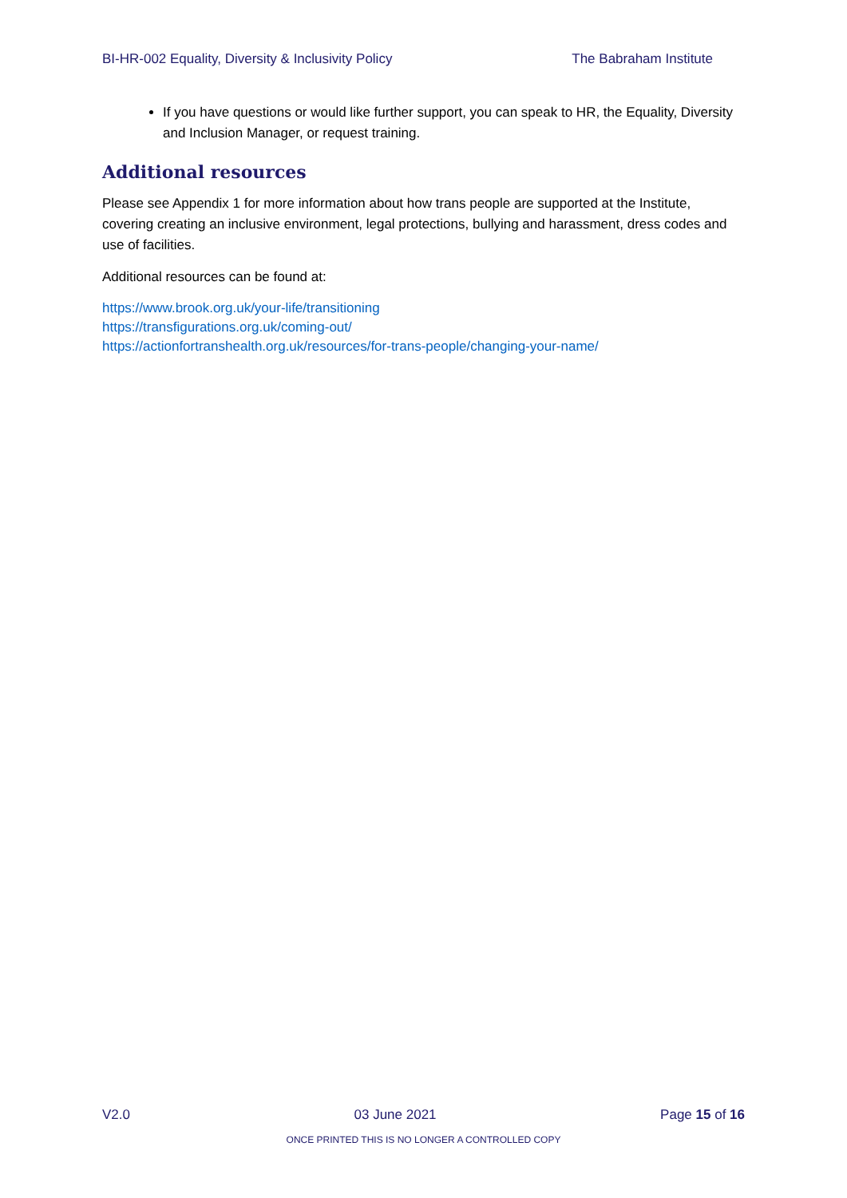BI-HR-002 Equality, Diversity & Inclusivity Policy The Babraham Institute
If you have questions or would like further support, you can speak to HR, the Equality, Diversity and Inclusion Manager, or request training.
Additional resources
Please see Appendix 1 for more information about how trans people are supported at the Institute, covering creating an inclusive environment, legal protections, bullying and harassment, dress codes and use of facilities.
Additional resources can be found at:
https://www.brook.org.uk/your-life/transitioning
https://transfigurations.org.uk/coming-out/
https://actionfortranshealth.org.uk/resources/for-trans-people/changing-your-name/
V2.0 03 June 2021 Page 15 of 16
ONCE PRINTED THIS IS NO LONGER A CONTROLLED COPY